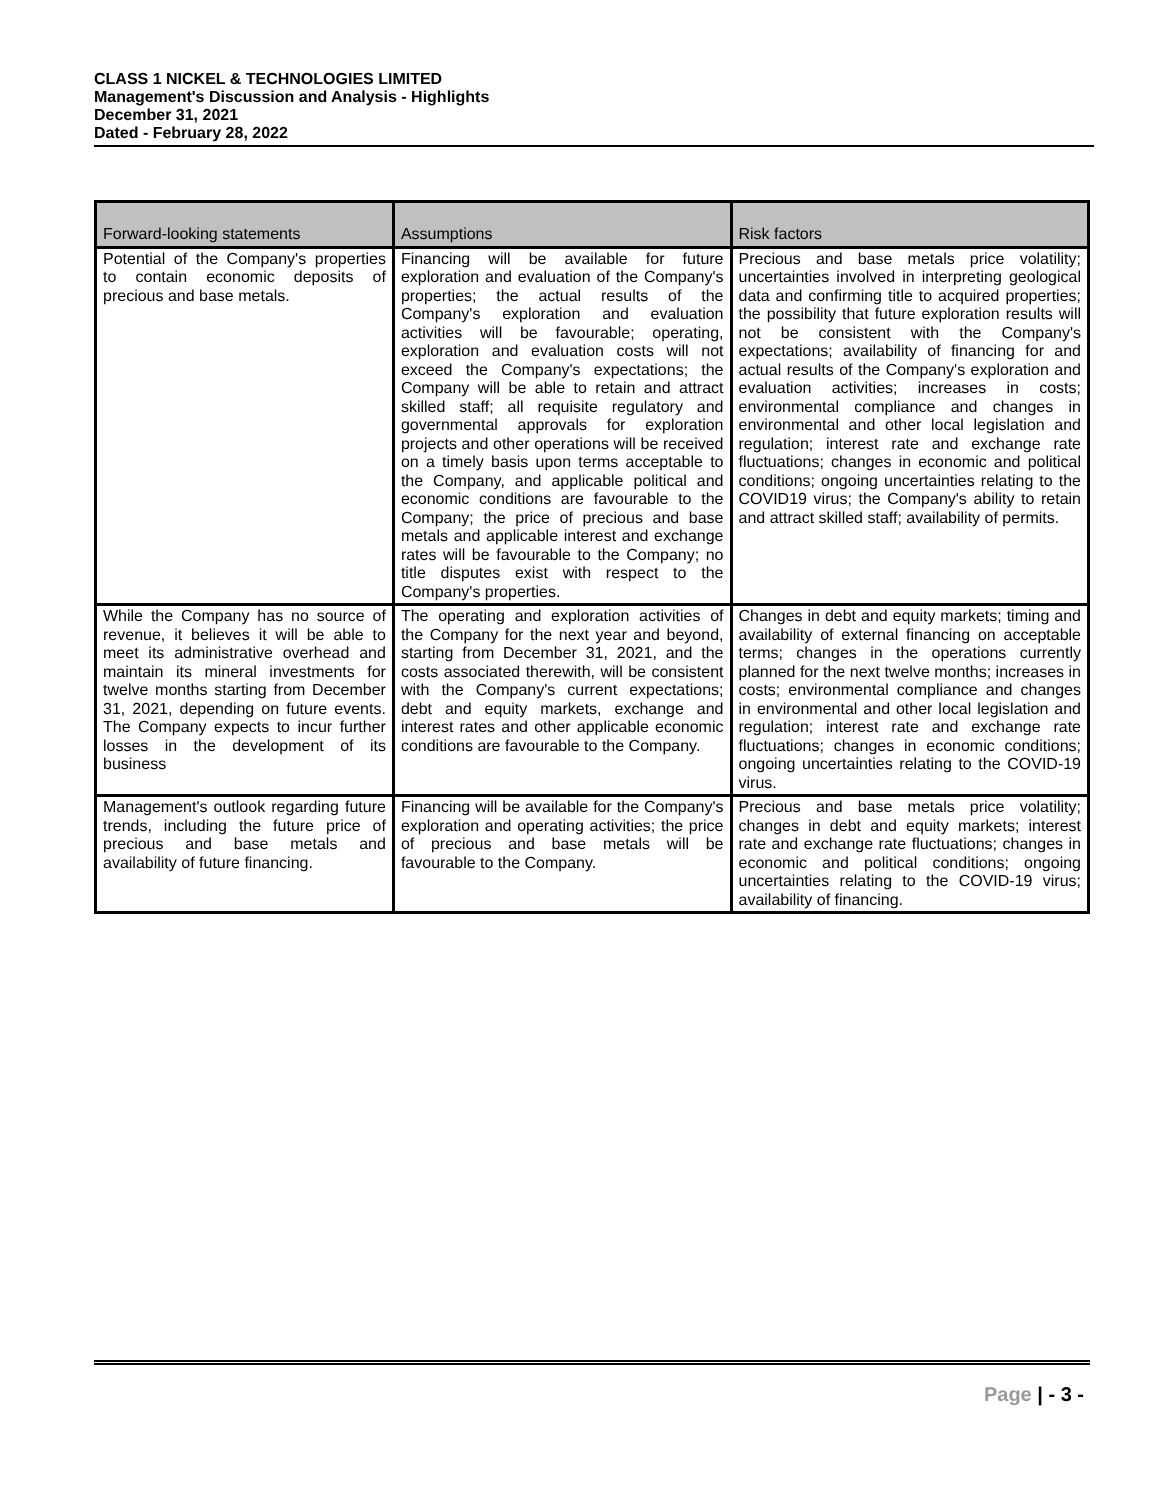CLASS 1 NICKEL & TECHNOLOGIES LIMITED
Management's Discussion and Analysis - Highlights
December 31, 2021
Dated - February 28, 2022
| Forward-looking statements | Assumptions | Risk factors |
| --- | --- | --- |
| Potential of the Company's properties to contain economic deposits of precious and base metals. | Financing will be available for future exploration and evaluation of the Company's properties; the actual results of the Company's exploration and evaluation activities will be favourable; operating, exploration and evaluation costs will not exceed the Company's expectations; the Company will be able to retain and attract skilled staff; all requisite regulatory and governmental approvals for exploration projects and other operations will be received on a timely basis upon terms acceptable to the Company, and applicable political and economic conditions are favourable to the Company; the price of precious and base metals and applicable interest and exchange rates will be favourable to the Company; no title disputes exist with respect to the Company's properties. | Precious and base metals price volatility; uncertainties involved in interpreting geological data and confirming title to acquired properties; the possibility that future exploration results will not be consistent with the Company's expectations; availability of financing for and actual results of the Company's exploration and evaluation activities; increases in costs; environmental compliance and changes in environmental and other local legislation and regulation; interest rate and exchange rate fluctuations; changes in economic and political conditions; ongoing uncertainties relating to the COVID19 virus; the Company's ability to retain and attract skilled staff; availability of permits. |
| While the Company has no source of revenue, it believes it will be able to meet its administrative overhead and maintain its mineral investments for twelve months starting from December 31, 2021, depending on future events. The Company expects to incur further losses in the development of its business | The operating and exploration activities of the Company for the next year and beyond, starting from December 31, 2021, and the costs associated therewith, will be consistent with the Company's current expectations; debt and equity markets, exchange and interest rates and other applicable economic conditions are favourable to the Company. | Changes in debt and equity markets; timing and availability of external financing on acceptable terms; changes in the operations currently planned for the next twelve months; increases in costs; environmental compliance and changes in environmental and other local legislation and regulation; interest rate and exchange rate fluctuations; changes in economic conditions; ongoing uncertainties relating to the COVID-19 virus. |
| Management's outlook regarding future trends, including the future price of precious and base metals and availability of future financing. | Financing will be available for the Company's exploration and operating activities; the price of precious and base metals will be favourable to the Company. | Precious and base metals price volatility; changes in debt and equity markets; interest rate and exchange rate fluctuations; changes in economic and political conditions; ongoing uncertainties relating to the COVID-19 virus; availability of financing. |
Page | - 3 -